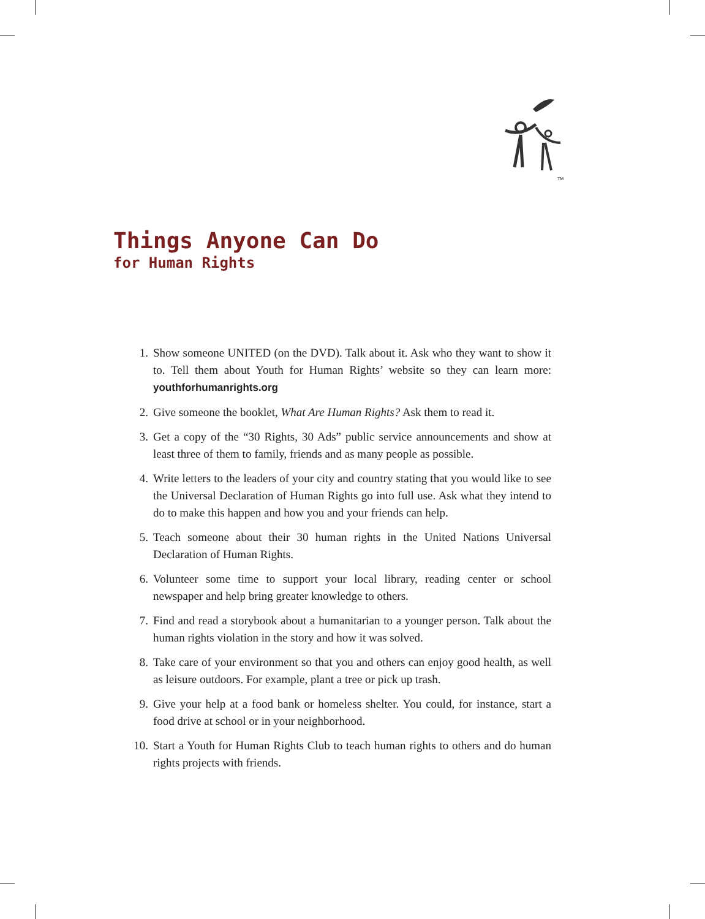TM
Things Anyone Can Do
for Human Rights
1. Show someone UNITED (on the DVD). Talk about it. Ask who they want to show it to. Tell them about Youth for Human Rights’ website so they can learn more: youthforhumanrights.org
2. Give someone the booklet, What Are Human Rights? Ask them to read it.
3. Get a copy of the “30 Rights, 30 Ads” public service announcements and show at least three of them to family, friends and as many people as possible.
4. Write letters to the leaders of your city and country stating that you would like to see the Universal Declaration of Human Rights go into full use. Ask what they intend to do to make this happen and how you and your friends can help.
5. Teach someone about their 30 human rights in the United Nations Universal Declaration of Human Rights.
6. Volunteer some time to support your local library, reading center or school newspaper and help bring greater knowledge to others.
7. Find and read a storybook about a humanitarian to a younger person. Talk about the human rights violation in the story and how it was solved.
8. Take care of your environment so that you and others can enjoy good health, as well as leisure outdoors. For example, plant a tree or pick up trash.
9. Give your help at a food bank or homeless shelter. You could, for instance, start a food drive at school or in your neighborhood.
10. Start a Youth for Human Rights Club to teach human rights to others and do human rights projects with friends.